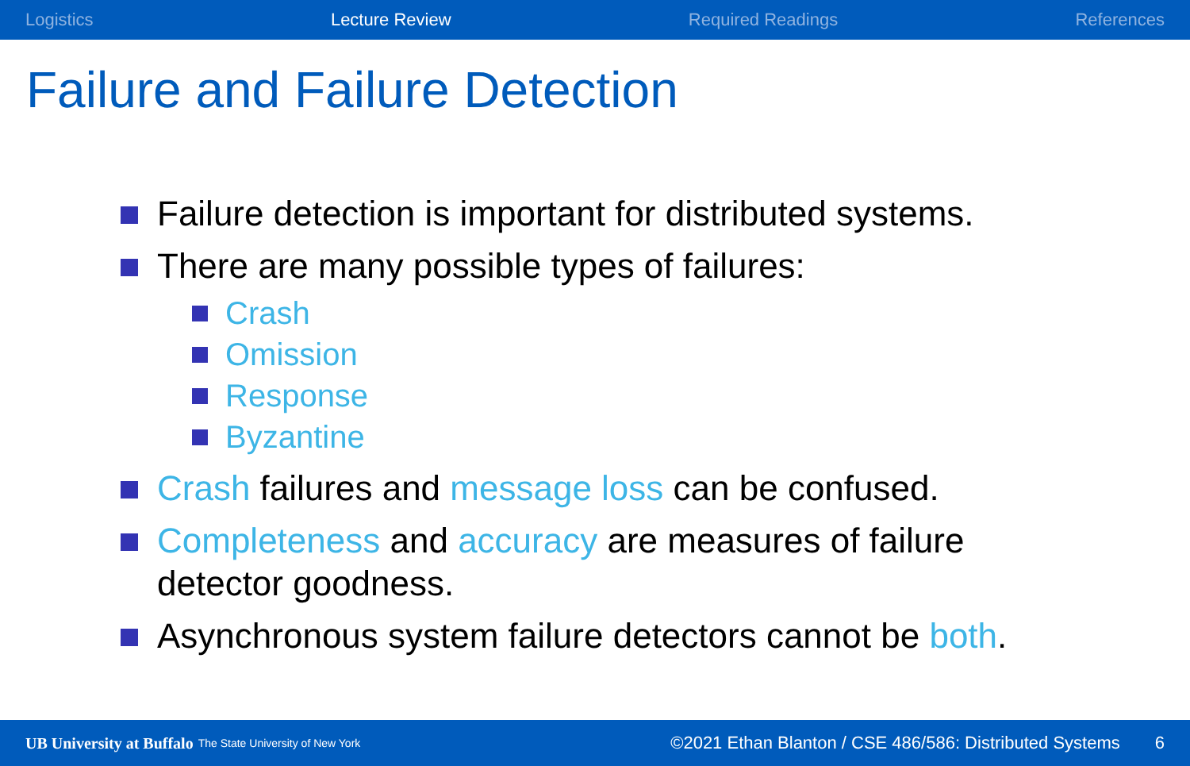Logistics Lecture Review Required Readings References
Failure and Failure Detection
Failure detection is important for distributed systems.
There are many possible types of failures:
Crash
Omission
Response
Byzantine
Crash failures and message loss can be confused.
Completeness and accuracy are measures of failure detector goodness.
Asynchronous system failure detectors cannot be both.
UB University at Buffalo The State University of New York ©2021 Ethan Blanton / CSE 486/586: Distributed Systems 6